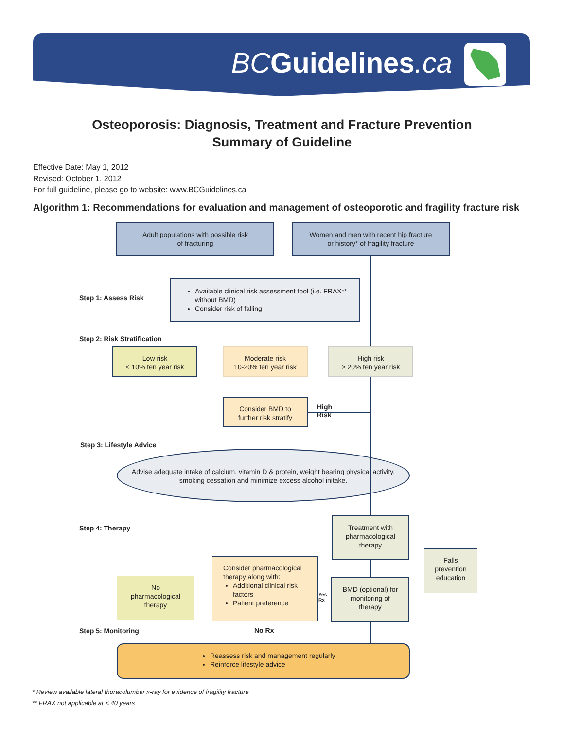BC Guidelines.ca
Osteoporosis: Diagnosis, Treatment and Fracture Prevention
Summary of Guideline
Effective Date: May 1, 2012
Revised: October 1, 2012
For full guideline, please go to website: www.BCGuidelines.ca
Algorithm 1: Recommendations for evaluation and management of osteoporotic and fragility fracture risk
Adult populations with possible risk
of fracturing
Women and men with recent hip fracture
or history* of fragility fracture
Step 1: Assess Risk
Available clinical risk assessment tool (i.e. FRAX** without BMD)
Consider risk of falling
Step 2: Risk Stratification
Low risk
< 10% ten year risk
Moderate risk
10-20% ten year risk
High risk
> 20% ten year risk
Consider BMD to
further risk stratify
High
Risk
Step 3: Lifestyle Advice
Advise adequate intake of calcium, vitamin D & protein, weight bearing physical activity,
smoking cessation and minimize excess alcohol initake.
Step 4: Therapy
Treatment with
pharmacological
therapy
Falls
prevention
education
No
pharmacological
therapy
Consider pharmacological therapy along with:
Additional clinical risk factors
Patient preference
Yes
Rx
BMD (optional) for
monitoring of
therapy
Step 5: Monitoring No Rx
Reassess risk and management regularly
Reinforce lifestyle advice
* Review available lateral thoracolumbar x-ray for evidence of fragility fracture
** FRAX not applicable at < 40 years